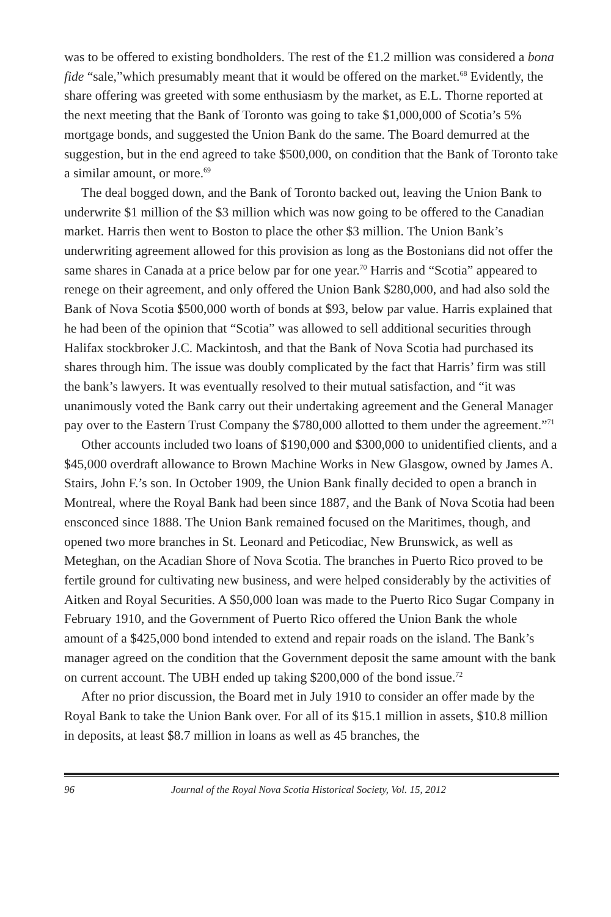was to be offered to existing bondholders. The rest of the £1.2 million was considered a bona fide “sale,”which presumably meant that it would be offered on the market.<sup>68</sup> Evidently, the share offering was greeted with some enthusiasm by the market, as E.L. Thorne reported at the next meeting that the Bank of Toronto was going to take $1,000,000 of Scotia’s 5% mortgage bonds, and suggested the Union Bank do the same. The Board demurred at the suggestion, but in the end agreed to take $500,000, on condition that the Bank of Toronto take a similar amount, or more.<sup>69</sup>
The deal bogged down, and the Bank of Toronto backed out, leaving the Union Bank to underwrite $1 million of the $3 million which was now going to be offered to the Canadian market. Harris then went to Boston to place the other $3 million. The Union Bank’s underwriting agreement allowed for this provision as long as the Bostonians did not offer the same shares in Canada at a price below par for one year.<sup>70</sup> Harris and “Scotia” appeared to renege on their agreement, and only offered the Union Bank $280,000, and had also sold the Bank of Nova Scotia $500,000 worth of bonds at $93, below par value. Harris explained that he had been of the opinion that “Scotia” was allowed to sell additional securities through Halifax stockbroker J.C. Mackintosh, and that the Bank of Nova Scotia had purchased its shares through him. The issue was doubly complicated by the fact that Harris’ firm was still the bank’s lawyers. It was eventually resolved to their mutual satisfaction, and “it was unanimously voted the Bank carry out their undertaking agreement and the General Manager pay over to the Eastern Trust Company the $780,000 allotted to them under the agreement.”<sup>71</sup>
Other accounts included two loans of $190,000 and $300,000 to unidentified clients, and a $45,000 overdraft allowance to Brown Machine Works in New Glasgow, owned by James A. Stairs, John F.’s son. In October 1909, the Union Bank finally decided to open a branch in Montreal, where the Royal Bank had been since 1887, and the Bank of Nova Scotia had been ensconced since 1888. The Union Bank remained focused on the Maritimes, though, and opened two more branches in St. Leonard and Peticodiac, New Brunswick, as well as Meteghan, on the Acadian Shore of Nova Scotia. The branches in Puerto Rico proved to be fertile ground for cultivating new business, and were helped considerably by the activities of Aitken and Royal Securities. A $50,000 loan was made to the Puerto Rico Sugar Company in February 1910, and the Government of Puerto Rico offered the Union Bank the whole amount of a $425,000 bond intended to extend and repair roads on the island. The Bank’s manager agreed on the condition that the Government deposit the same amount with the bank on current account. The UBH ended up taking $200,000 of the bond issue.<sup>72</sup>
After no prior discussion, the Board met in July 1910 to consider an offer made by the Royal Bank to take the Union Bank over. For all of its $15.1 million in assets, $10.8 million in deposits, at least $8.7 million in loans as well as 45 branches, the
96 Journal of the Royal Nova Scotia Historical Society, Vol. 15, 2012